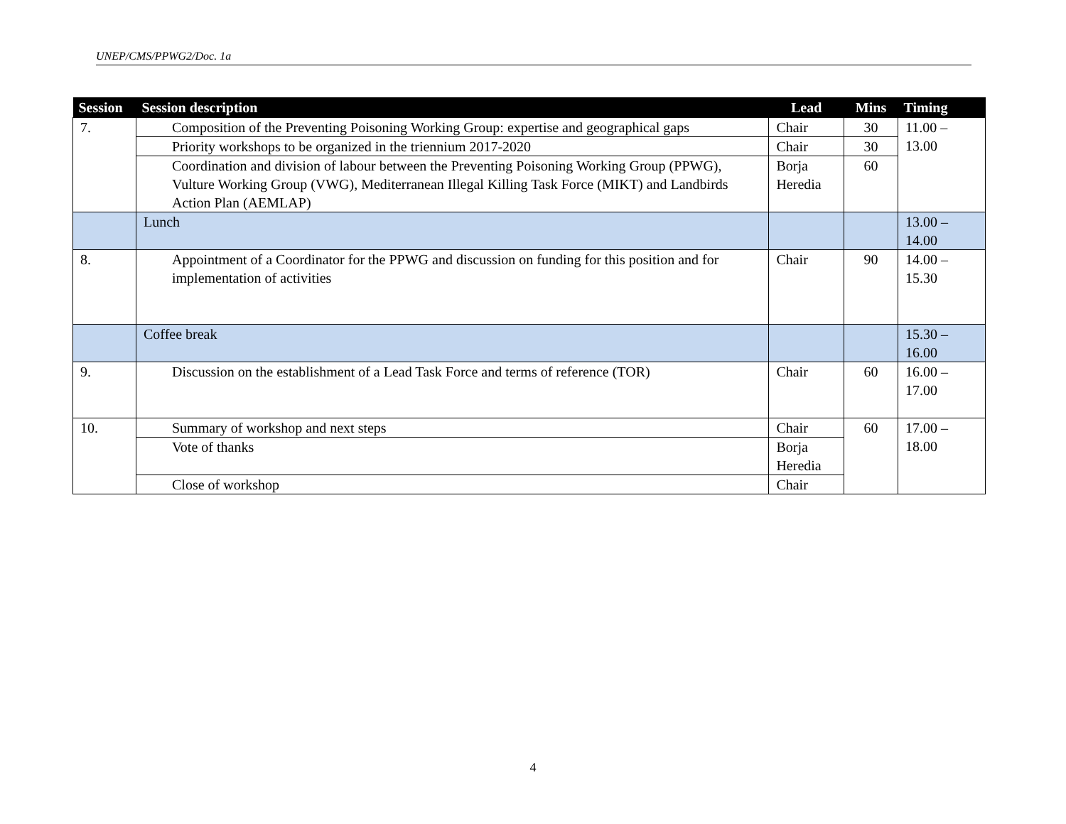UNEP/CMS/PPWG2/Doc. 1a
| Session | Session description | Lead | Mins | Timing |
| --- | --- | --- | --- | --- |
| 7. | Composition of the Preventing Poisoning Working Group: expertise and geographical gaps | Chair | 30 | 11.00 – 13.00 |
| | Priority workshops to be organized in the triennium 2017-2020 | Chair | 30 | |
| | Coordination and division of labour between the Preventing Poisoning Working Group (PPWG), Vulture Working Group (VWG), Mediterranean Illegal Killing Task Force (MIKT) and Landbirds Action Plan (AEMLAP) | Borja Heredia | 60 | |
| | Lunch | | | 13.00 – 14.00 |
| 8. | Appointment of a Coordinator for the PPWG and discussion on funding for this position and for implementation of activities | Chair | 90 | 14.00 – 15.30 |
| | Coffee break | | | 15.30 – 16.00 |
| 9. | Discussion on the establishment of a Lead Task Force and terms of reference (TOR) | Chair | 60 | 16.00 – 17.00 |
| 10. | Summary of workshop and next steps | Chair | 60 | 17.00 – 18.00 |
| | Vote of thanks | Borja Heredia | | |
| | Close of workshop | Chair | | |
4